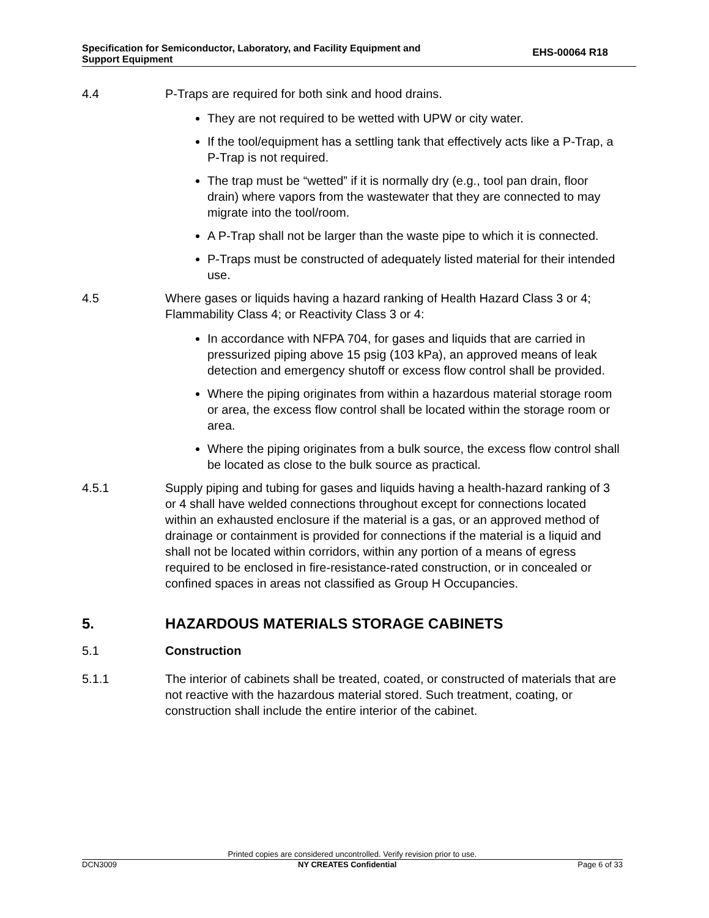Specification for Semiconductor, Laboratory, and Facility Equipment and
Support Equipment
EHS-00064 R18
4.4 P-Traps are required for both sink and hood drains.
They are not required to be wetted with UPW or city water.
If the tool/equipment has a settling tank that effectively acts like a P-Trap, a P-Trap is not required.
The trap must be “wetted” if it is normally dry (e.g., tool pan drain, floor drain) where vapors from the wastewater that they are connected to may migrate into the tool/room.
A P-Trap shall not be larger than the waste pipe to which it is connected.
P-Traps must be constructed of adequately listed material for their intended use.
4.5 Where gases or liquids having a hazard ranking of Health Hazard Class 3 or 4; Flammability Class 4; or Reactivity Class 3 or 4:
In accordance with NFPA 704, for gases and liquids that are carried in pressurized piping above 15 psig (103 kPa), an approved means of leak detection and emergency shutoff or excess flow control shall be provided.
Where the piping originates from within a hazardous material storage room or area, the excess flow control shall be located within the storage room or area.
Where the piping originates from a bulk source, the excess flow control shall be located as close to the bulk source as practical.
4.5.1 Supply piping and tubing for gases and liquids having a health-hazard ranking of 3 or 4 shall have welded connections throughout except for connections located within an exhausted enclosure if the material is a gas, or an approved method of drainage or containment is provided for connections if the material is a liquid and shall not be located within corridors, within any portion of a means of egress required to be enclosed in fire-resistance-rated construction, or in concealed or confined spaces in areas not classified as Group H Occupancies.
5. HAZARDOUS MATERIALS STORAGE CABINETS
5.1 Construction
5.1.1 The interior of cabinets shall be treated, coated, or constructed of materials that are not reactive with the hazardous material stored. Such treatment, coating, or construction shall include the entire interior of the cabinet.
Printed copies are considered uncontrolled. Verify revision prior to use.
DCN3009 NY CREATES Confidential Page 6 of 33